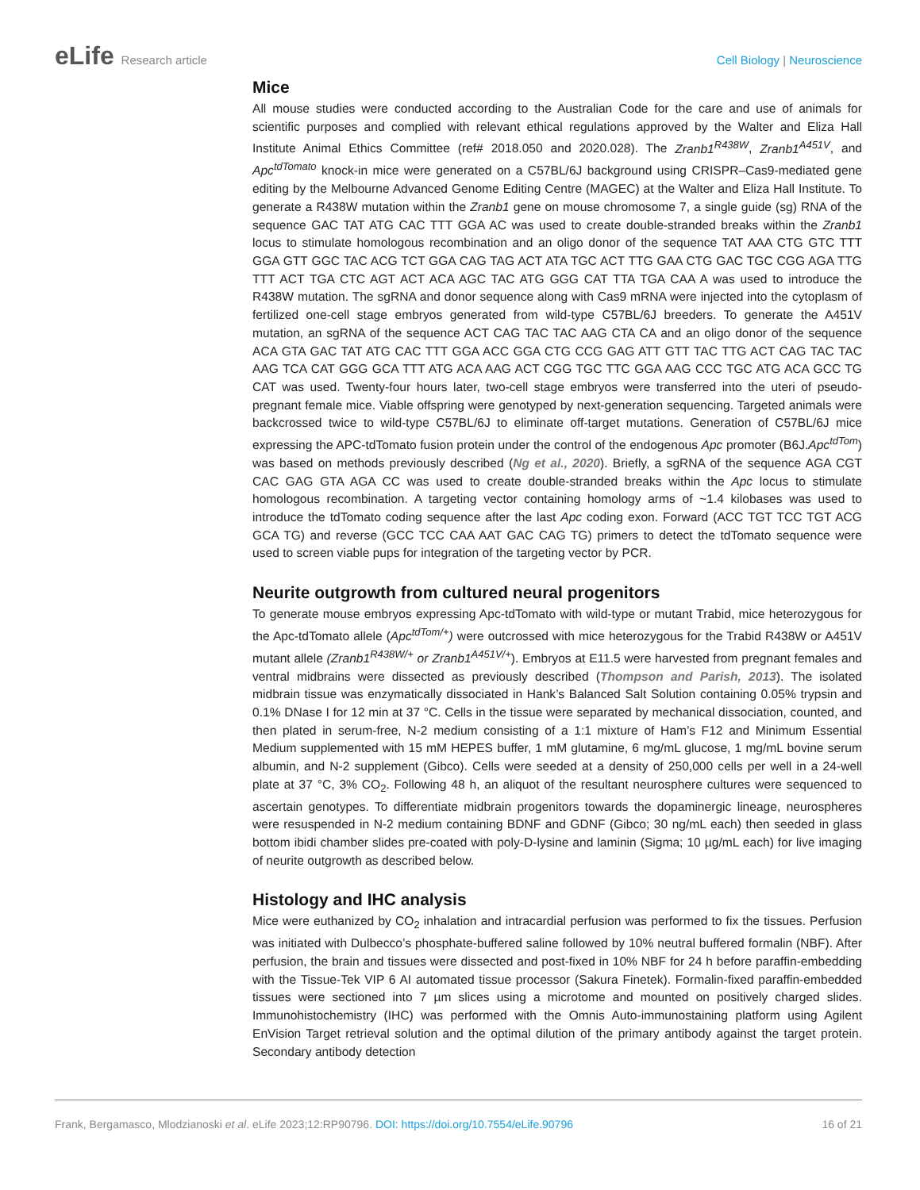eLife Research article Cell Biology | Neuroscience
Mice
All mouse studies were conducted according to the Australian Code for the care and use of animals for scientific purposes and complied with relevant ethical regulations approved by the Walter and Eliza Hall Institute Animal Ethics Committee (ref# 2018.050 and 2020.028). The Zranb1<sup>R438W</sup>, Zranb1<sup>A451V</sup>, and Apc<sup>tdTomato</sup> knock-in mice were generated on a C57BL/6J background using CRISPR–Cas9-mediated gene editing by the Melbourne Advanced Genome Editing Centre (MAGEC) at the Walter and Eliza Hall Institute. To generate a R438W mutation within the Zranb1 gene on mouse chromosome 7, a single guide (sg) RNA of the sequence GAC TAT ATG CAC TTT GGA AC was used to create double-stranded breaks within the Zranb1 locus to stimulate homologous recombination and an oligo donor of the sequence TAT AAA CTG GTC TTT GGA GTT GGC TAC ACG TCT GGA CAG TAG ACT ATA TGC ACT TTG GAA CTG GAC TGC CGG AGA TTG TTT ACT TGA CTC AGT ACT ACA AGC TAC ATG GGG CAT TTA TGA CAA A was used to introduce the R438W mutation. The sgRNA and donor sequence along with Cas9 mRNA were injected into the cytoplasm of fertilized one-cell stage embryos generated from wild-type C57BL/6J breeders. To generate the A451V mutation, an sgRNA of the sequence ACT CAG TAC TAC AAG CTA CA and an oligo donor of the sequence ACA GTA GAC TAT ATG CAC TTT GGA ACC GGA CTG CCG GAG ATT GTT TAC TTG ACT CAG TAC TAC AAG TCA CAT GGG GCA TTT ATG ACA AAG ACT CGG TGC TTC GGA AAG CCC TGC ATG ACA GCC TG CAT was used. Twenty-four hours later, two-cell stage embryos were transferred into the uteri of pseudo-pregnant female mice. Viable offspring were genotyped by next-generation sequencing. Targeted animals were backcrossed twice to wild-type C57BL/6J to eliminate off-target mutations. Generation of C57BL/6J mice expressing the APC-tdTomato fusion protein under the control of the endogenous Apc promoter (B6J.Apc<sup>tdTom</sup>) was based on methods previously described (Ng et al., 2020). Briefly, a sgRNA of the sequence AGA CGT CAC GAG GTA AGA CC was used to create double-stranded breaks within the Apc locus to stimulate homologous recombination. A targeting vector containing homology arms of ~1.4 kilobases was used to introduce the tdTomato coding sequence after the last Apc coding exon. Forward (ACC TGT TCC TGT ACG GCA TG) and reverse (GCC TCC CAA AAT GAC CAG TG) primers to detect the tdTomato sequence were used to screen viable pups for integration of the targeting vector by PCR.
Neurite outgrowth from cultured neural progenitors
To generate mouse embryos expressing Apc-tdTomato with wild-type or mutant Trabid, mice heterozygous for the Apc-tdTomato allele (Apc<sup>tdTom/+</sup>) were outcrossed with mice heterozygous for the Trabid R438W or A451V mutant allele (Zranb1<sup>R438W/+</sup> or Zranb1<sup>A451V/+</sup>). Embryos at E11.5 were harvested from pregnant females and ventral midbrains were dissected as previously described (Thompson and Parish, 2013). The isolated midbrain tissue was enzymatically dissociated in Hank’s Balanced Salt Solution containing 0.05% trypsin and 0.1% DNase I for 12 min at 37 °C. Cells in the tissue were separated by mechanical dissociation, counted, and then plated in serum-free, N-2 medium consisting of a 1:1 mixture of Ham’s F12 and Minimum Essential Medium supplemented with 15 mM HEPES buffer, 1 mM glutamine, 6 mg/mL glucose, 1 mg/mL bovine serum albumin, and N-2 supplement (Gibco). Cells were seeded at a density of 250,000 cells per well in a 24-well plate at 37 °C, 3% CO<sub>2</sub>. Following 48 h, an aliquot of the resultant neurosphere cultures were sequenced to ascertain genotypes. To differentiate midbrain progenitors towards the dopaminergic lineage, neurospheres were resuspended in N-2 medium containing BDNF and GDNF (Gibco; 30 ng/mL each) then seeded in glass bottom ibidi chamber slides pre-coated with poly-D-lysine and laminin (Sigma; 10 µg/mL each) for live imaging of neurite outgrowth as described below.
Histology and IHC analysis
Mice were euthanized by CO<sub>2</sub> inhalation and intracardial perfusion was performed to fix the tissues. Perfusion was initiated with Dulbecco’s phosphate-buffered saline followed by 10% neutral buffered formalin (NBF). After perfusion, the brain and tissues were dissected and post-fixed in 10% NBF for 24 h before paraffin-embedding with the Tissue-Tek VIP 6 AI automated tissue processor (Sakura Finetek). Formalin-fixed paraffin-embedded tissues were sectioned into 7 µm slices using a microtome and mounted on positively charged slides. Immunohistochemistry (IHC) was performed with the Omnis Auto-immunostaining platform using Agilent EnVision Target retrieval solution and the optimal dilution of the primary antibody against the target protein. Secondary antibody detection
Frank, Bergamasco, Mlodzianoski et al. eLife 2023;12:RP90796. DOI: https://doi.org/10.7554/eLife.90796
16 of 21